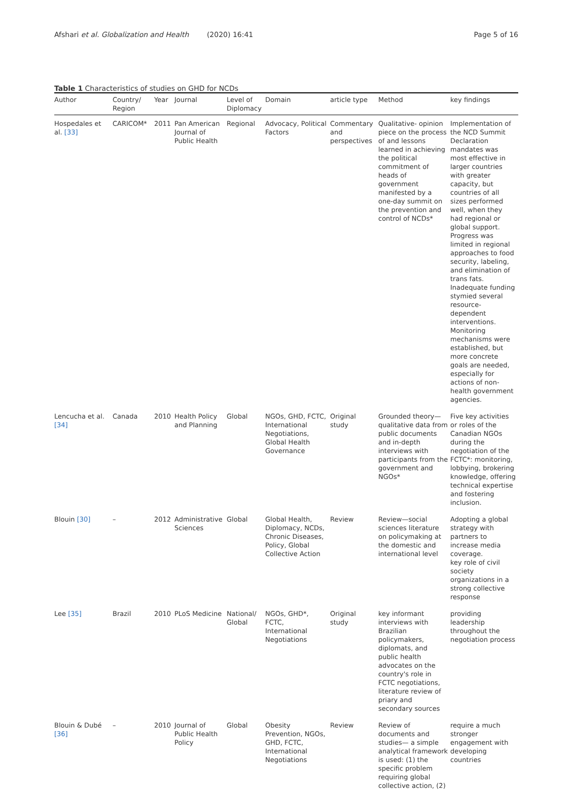Afshari et al. Globalization and Health (2020) 16:41
Page 5 of 16
Table 1 Characteristics of studies on GHD for NCDs
| Author | Country/ Region | Year | Journal | Level of Diplomacy | Domain | article type | Method | key findings |
| --- | --- | --- | --- | --- | --- | --- | --- | --- |
| Hospedales et al. [33] | CARICOM* | 2011 | Pan American Journal of Public Health | Regional | Advocacy, Political Factors | Commentary and perspectives | Qualitative- opinion piece on the process of and lessons learned in achieving the political commitment of heads of government manifested by a one-day summit on the prevention and control of NCDs* | Implementation of the NCD Summit Declaration mandates was most effective in larger countries with greater capacity, but countries of all sizes performed well, when they had regional or global support. Progress was limited in regional approaches to food security, labeling, and elimination of trans fats. Inadequate funding stymied several resource-dependent interventions. Monitoring mechanisms were established, but more concrete goals are needed, especially for actions of non-health government agencies. |
| Lencucha et al. [34] | Canada | 2010 | Health Policy and Planning | Global | NGOs, GHD, FCTC, International Negotiations, Global Health Governance | Original study | Grounded theory—qualitative data from public documents and in-depth interviews with participants from the government and NGOs* | Five key activities or roles of the Canadian NGOs during the negotiation of the FCTC*: monitoring, lobbying, brokering knowledge, offering technical expertise and fostering inclusion. |
| Blouin [30] | – | 2012 | Administrative Sciences | Global | Global Health, Diplomacy, NCDs, Chronic Diseases, Policy, Global Collective Action | Review | Review—social sciences literature on policymaking at the domestic and international level | Adopting a global strategy with partners to increase media coverage. key role of civil society organizations in a strong collective response |
| Lee [35] | Brazil | 2010 | PLoS Medicine | National/ Global | NGOs, GHD*, FCTC, International Negotiations | Original study | key informant interviews with Brazilian policymakers, diplomats, and public health advocates on the country's role in FCTC negotiations, literature review of priary and secondary sources | providing leadership throughout the negotiation process |
| Blouin & Dubé [36] | – | 2010 | Journal of Public Health Policy | Global | Obesity Prevention, NGOs, GHD, FCTC, International Negotiations | Review | Review of documents and studies— a simple analytical framework is used: (1) the specific problem requiring global collective action, (2) | require a much stronger engagement with developing countries |